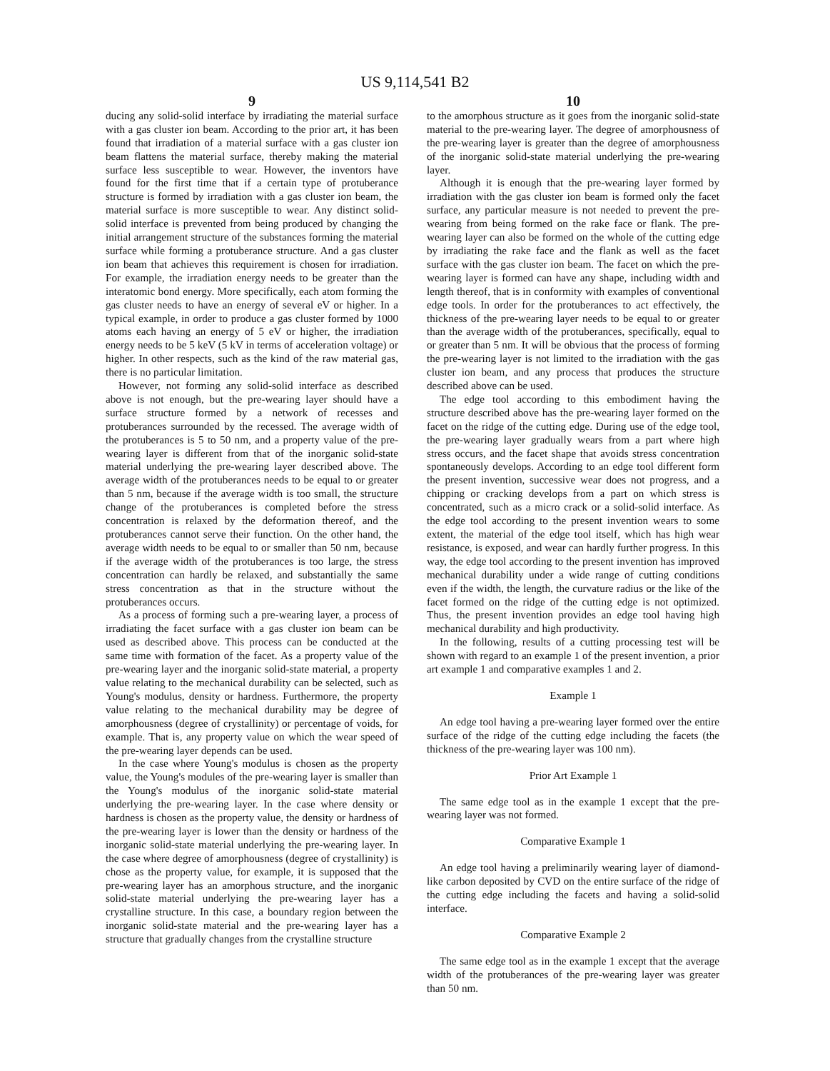US 9,114,541 B2
9
ducing any solid-solid interface by irradiating the material surface with a gas cluster ion beam. According to the prior art, it has been found that irradiation of a material surface with a gas cluster ion beam flattens the material surface, thereby making the material surface less susceptible to wear. However, the inventors have found for the first time that if a certain type of protuberance structure is formed by irradiation with a gas cluster ion beam, the material surface is more susceptible to wear. Any distinct solid-solid interface is prevented from being produced by changing the initial arrangement structure of the substances forming the material surface while forming a protuberance structure. And a gas cluster ion beam that achieves this requirement is chosen for irradiation. For example, the irradiation energy needs to be greater than the interatomic bond energy. More specifically, each atom forming the gas cluster needs to have an energy of several eV or higher. In a typical example, in order to produce a gas cluster formed by 1000 atoms each having an energy of 5 eV or higher, the irradiation energy needs to be 5 keV (5 kV in terms of acceleration voltage) or higher. In other respects, such as the kind of the raw material gas, there is no particular limitation.
However, not forming any solid-solid interface as described above is not enough, but the pre-wearing layer should have a surface structure formed by a network of recesses and protuberances surrounded by the recessed. The average width of the protuberances is 5 to 50 nm, and a property value of the pre-wearing layer is different from that of the inorganic solid-state material underlying the pre-wearing layer described above. The average width of the protuberances needs to be equal to or greater than 5 nm, because if the average width is too small, the structure change of the protuberances is completed before the stress concentration is relaxed by the deformation thereof, and the protuberances cannot serve their function. On the other hand, the average width needs to be equal to or smaller than 50 nm, because if the average width of the protuberances is too large, the stress concentration can hardly be relaxed, and substantially the same stress concentration as that in the structure without the protuberances occurs.
As a process of forming such a pre-wearing layer, a process of irradiating the facet surface with a gas cluster ion beam can be used as described above. This process can be conducted at the same time with formation of the facet. As a property value of the pre-wearing layer and the inorganic solid-state material, a property value relating to the mechanical durability can be selected, such as Young's modulus, density or hardness. Furthermore, the property value relating to the mechanical durability may be degree of amorphousness (degree of crystallinity) or percentage of voids, for example. That is, any property value on which the wear speed of the pre-wearing layer depends can be used.
In the case where Young's modulus is chosen as the property value, the Young's modules of the pre-wearing layer is smaller than the Young's modulus of the inorganic solid-state material underlying the pre-wearing layer. In the case where density or hardness is chosen as the property value, the density or hardness of the pre-wearing layer is lower than the density or hardness of the inorganic solid-state material underlying the pre-wearing layer. In the case where degree of amorphousness (degree of crystallinity) is chose as the property value, for example, it is supposed that the pre-wearing layer has an amorphous structure, and the inorganic solid-state material underlying the pre-wearing layer has a crystalline structure. In this case, a boundary region between the inorganic solid-state material and the pre-wearing layer has a structure that gradually changes from the crystalline structure
10
to the amorphous structure as it goes from the inorganic solid-state material to the pre-wearing layer. The degree of amorphousness of the pre-wearing layer is greater than the degree of amorphousness of the inorganic solid-state material underlying the pre-wearing layer.
Although it is enough that the pre-wearing layer formed by irradiation with the gas cluster ion beam is formed only the facet surface, any particular measure is not needed to prevent the pre-wearing from being formed on the rake face or flank. The pre-wearing layer can also be formed on the whole of the cutting edge by irradiating the rake face and the flank as well as the facet surface with the gas cluster ion beam. The facet on which the pre-wearing layer is formed can have any shape, including width and length thereof, that is in conformity with examples of conventional edge tools. In order for the protuberances to act effectively, the thickness of the pre-wearing layer needs to be equal to or greater than the average width of the protuberances, specifically, equal to or greater than 5 nm. It will be obvious that the process of forming the pre-wearing layer is not limited to the irradiation with the gas cluster ion beam, and any process that produces the structure described above can be used.
The edge tool according to this embodiment having the structure described above has the pre-wearing layer formed on the facet on the ridge of the cutting edge. During use of the edge tool, the pre-wearing layer gradually wears from a part where high stress occurs, and the facet shape that avoids stress concentration spontaneously develops. According to an edge tool different form the present invention, successive wear does not progress, and a chipping or cracking develops from a part on which stress is concentrated, such as a micro crack or a solid-solid interface. As the edge tool according to the present invention wears to some extent, the material of the edge tool itself, which has high wear resistance, is exposed, and wear can hardly further progress. In this way, the edge tool according to the present invention has improved mechanical durability under a wide range of cutting conditions even if the width, the length, the curvature radius or the like of the facet formed on the ridge of the cutting edge is not optimized. Thus, the present invention provides an edge tool having high mechanical durability and high productivity.
In the following, results of a cutting processing test will be shown with regard to an example 1 of the present invention, a prior art example 1 and comparative examples 1 and 2.
Example 1
An edge tool having a pre-wearing layer formed over the entire surface of the ridge of the cutting edge including the facets (the thickness of the pre-wearing layer was 100 nm).
Prior Art Example 1
The same edge tool as in the example 1 except that the pre-wearing layer was not formed.
Comparative Example 1
An edge tool having a preliminarily wearing layer of diamond-like carbon deposited by CVD on the entire surface of the ridge of the cutting edge including the facets and having a solid-solid interface.
Comparative Example 2
The same edge tool as in the example 1 except that the average width of the protuberances of the pre-wearing layer was greater than 50 nm.